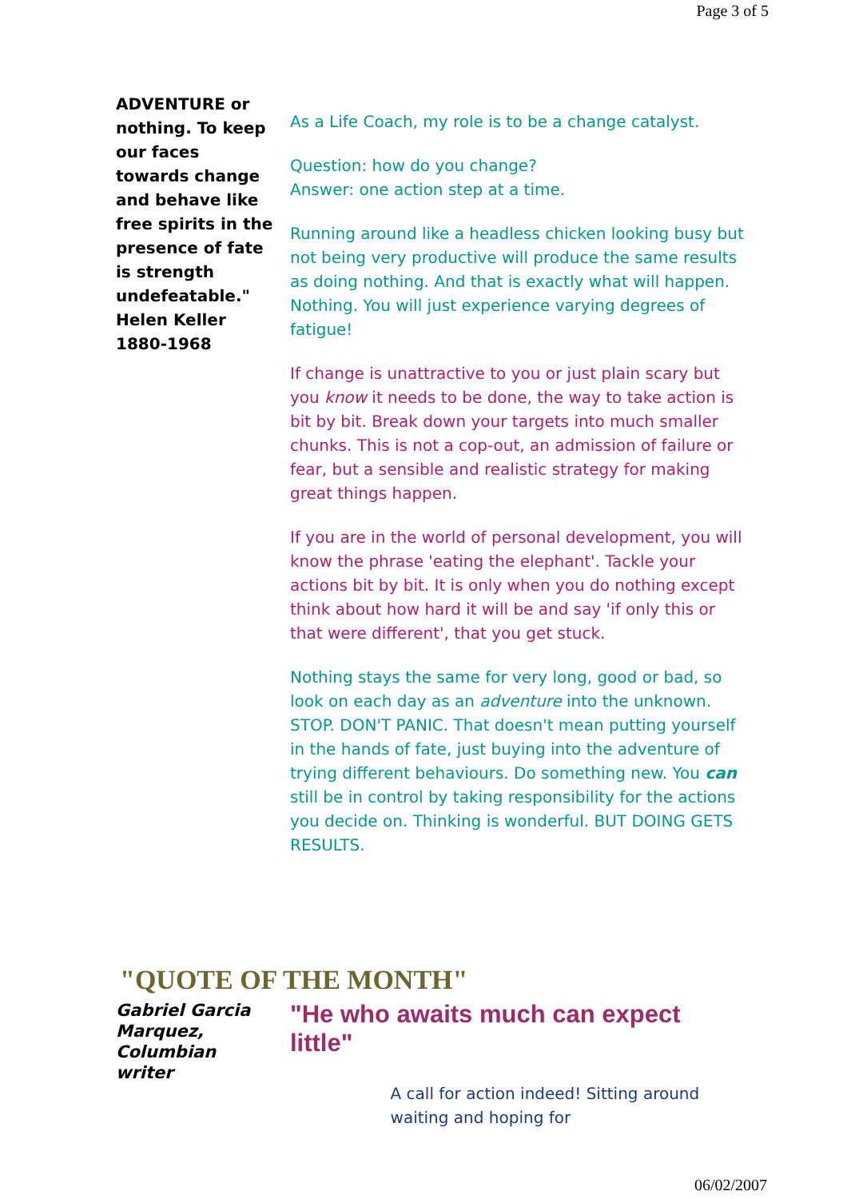Page 3 of 5
ADVENTURE or nothing. To keep our faces towards change and behave like free spirits in the presence of fate is strength undefeatable."
Helen Keller
1880-1968
As a Life Coach, my role is to be a change catalyst.
Question: how do you change?
Answer: one action step at a time.
Running around like a headless chicken looking busy but not being very productive will produce the same results as doing nothing. And that is exactly what will happen. Nothing. You will just experience varying degrees of fatigue!
If change is unattractive to you or just plain scary but you know it needs to be done, the way to take action is bit by bit. Break down your targets into much smaller chunks. This is not a cop-out, an admission of failure or fear, but a sensible and realistic strategy for making great things happen.
If you are in the world of personal development, you will know the phrase 'eating the elephant'. Tackle your actions bit by bit. It is only when you do nothing except think about how hard it will be and say 'if only this or that were different', that you get stuck.
Nothing stays the same for very long, good or bad, so look on each day as an adventure into the unknown. STOP. DON'T PANIC. That doesn't mean putting yourself in the hands of fate, just buying into the adventure of trying different behaviours. Do something new. You can still be in control by taking responsibility for the actions you decide on. Thinking is wonderful. BUT DOING GETS RESULTS.
"QUOTE OF THE MONTH"
Gabriel Garcia Marquez, Columbian writer
"He who awaits much can expect little"
A call for action indeed! Sitting around waiting and hoping for
06/02/2007